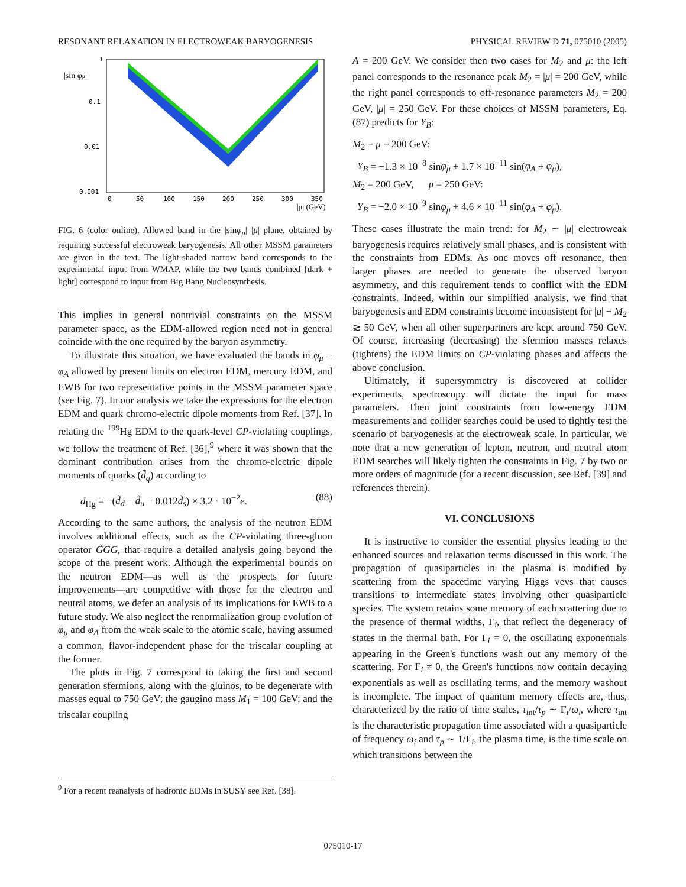RESONANT RELAXATION IN ELECTROWEAK BARYOGENESIS PHYSICAL REVIEW D 71, 075010 (2005)
|sin φμ|
1
0.1
0.01
0.001
0
50
100
150
200
250
300
350
|μ| (GeV)
FIG. 6 (color online). Allowed band in the |sinφ<sub>μ</sub>|–|μ| plane, obtained by requiring successful electroweak baryogenesis. All other MSSM parameters are given in the text. The light-shaded narrow band corresponds to the experimental input from WMAP, while the two bands combined [dark + light] correspond to input from Big Bang Nucleosynthesis.
This implies in general nontrivial constraints on the MSSM parameter space, as the EDM-allowed region need not in general coincide with the one required by the baryon asymmetry.
To illustrate this situation, we have evaluated the bands in φ<sub>μ</sub> − φ<sub>A</sub> allowed by present limits on electron EDM, mercury EDM, and EWB for two representative points in the MSSM parameter space (see Fig. 7). In our analysis we take the expressions for the electron EDM and quark chromo-electric dipole moments from Ref. [37]. In relating the <sup>199</sup>Hg EDM to the quark-level CP-violating couplings, we follow the treatment of Ref. [36],<sup>9</sup> where it was shown that the dominant contribution arises from the chromo-electric dipole moments of quarks (d̃<sub>q</sub>) according to
d<sub>Hg</sub> = −(d̃<sub>d</sub> − d̃<sub>u</sub> − 0.012d̃<sub>s</sub>) × 3.2 · 10<sup>−2</sup>e. (88)
According to the same authors, the analysis of the neutron EDM involves additional effects, such as the CP-violating three-gluon operator G̃GG, that require a detailed analysis going beyond the scope of the present work. Although the experimental bounds on the neutron EDM—as well as the prospects for future improvements—are competitive with those for the electron and neutral atoms, we defer an analysis of its implications for EWB to a future study. We also neglect the renormalization group evolution of φ<sub>μ</sub> and φ<sub>A</sub> from the weak scale to the atomic scale, having assumed a common, flavor-independent phase for the triscalar coupling at the former.
The plots in Fig. 7 correspond to taking the first and second generation sfermions, along with the gluinos, to be degenerate with masses equal to 750 GeV; the gaugino mass M<sub>1</sub> = 100 GeV; and the triscalar coupling
A = 200 GeV. We consider then two cases for M<sub>2</sub> and μ: the left panel corresponds to the resonance peak M<sub>2</sub> = |μ| = 200 GeV, while the right panel corresponds to off-resonance parameters M<sub>2</sub> = 200 GeV, |μ| = 250 GeV. For these choices of MSSM parameters, Eq. (87) predicts for Y<sub>B</sub>:
M<sub>2</sub> = μ = 200 GeV:
Y<sub>B</sub> = −1.3 × 10<sup>−8</sup> sinφ<sub>μ</sub> + 1.7 × 10<sup>−11</sup> sin(φ<sub>A</sub> + φ<sub>μ</sub>),
M<sub>2</sub> = 200 GeV, μ = 250 GeV:
Y<sub>B</sub> = −2.0 × 10<sup>−9</sup> sinφ<sub>μ</sub> + 4.6 × 10<sup>−11</sup> sin(φ<sub>A</sub> + φ<sub>μ</sub>).
These cases illustrate the main trend: for M<sub>2</sub> ∼ |μ| electroweak baryogenesis requires relatively small phases, and is consistent with the constraints from EDMs. As one moves off resonance, then larger phases are needed to generate the observed baryon asymmetry, and this requirement tends to conflict with the EDM constraints. Indeed, within our simplified analysis, we find that baryogenesis and EDM constraints become inconsistent for |μ| − M<sub>2</sub> ≳ 50 GeV, when all other superpartners are kept around 750 GeV. Of course, increasing (decreasing) the sfermion masses relaxes (tightens) the EDM limits on CP-violating phases and affects the above conclusion.
Ultimately, if supersymmetry is discovered at collider experiments, spectroscopy will dictate the input for mass parameters. Then joint constraints from low-energy EDM measurements and collider searches could be used to tightly test the scenario of baryogenesis at the electroweak scale. In particular, we note that a new generation of lepton, neutron, and neutral atom EDM searches will likely tighten the constraints in Fig. 7 by two or more orders of magnitude (for a recent discussion, see Ref. [39] and references therein).
VI. CONCLUSIONS
It is instructive to consider the essential physics leading to the enhanced sources and relaxation terms discussed in this work. The propagation of quasiparticles in the plasma is modified by scattering from the spacetime varying Higgs vevs that causes transitions to intermediate states involving other quasiparticle species. The system retains some memory of each scattering due to the presence of thermal widths, Γ<sub>i</sub>, that reflect the degeneracy of states in the thermal bath. For Γ<sub>i</sub> = 0, the oscillating exponentials appearing in the Green's functions wash out any memory of the scattering. For Γ<sub>i</sub> ≠ 0, the Green's functions now contain decaying exponentials as well as oscillating terms, and the memory washout is incomplete. The impact of quantum memory effects are, thus, characterized by the ratio of time scales, τ<sub>int</sub>/τ<sub>p</sub> ∼ Γ<sub>i</sub>/ω<sub>i</sub>, where τ<sub>int</sub> is the characteristic propagation time associated with a quasiparticle of frequency ω<sub>i</sub> and τ<sub>p</sub> ∼ 1/Γ<sub>i</sub>, the plasma time, is the time scale on which transitions between the
<sup>9</sup> For a recent reanalysis of hadronic EDMs in SUSY see Ref. [38].
075010-17